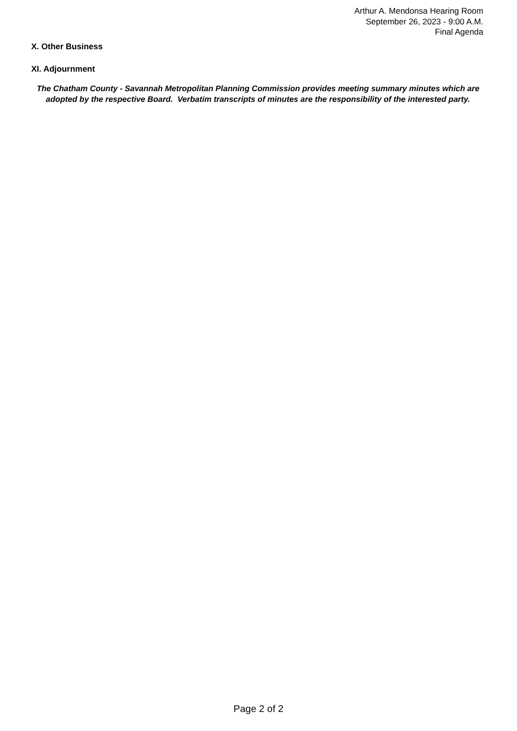Arthur A. Mendonsa Hearing Room
September 26, 2023 - 9:00 A.M.
Final Agenda
X. Other Business
XI. Adjournment
The Chatham County - Savannah Metropolitan Planning Commission provides meeting summary minutes which are adopted by the respective Board. Verbatim transcripts of minutes are the responsibility of the interested party.
Page 2 of 2